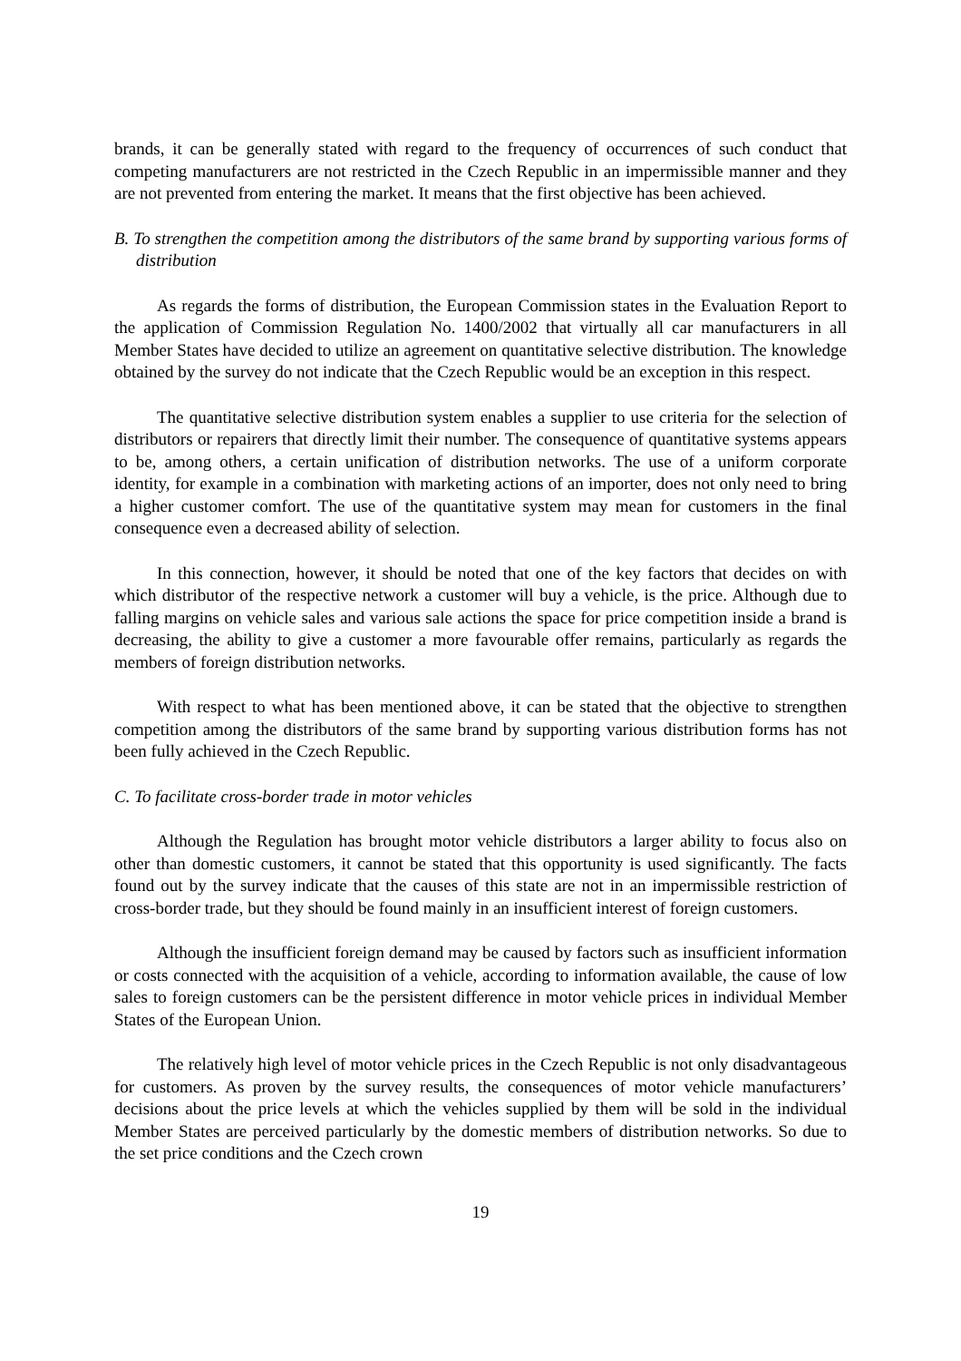brands, it can be generally stated with regard to the frequency of occurrences of such conduct that competing manufacturers are not restricted in the Czech Republic in an impermissible manner and they are not prevented from entering the market. It means that the first objective has been achieved.
B. To strengthen the competition among the distributors of the same brand by supporting various forms of distribution
As regards the forms of distribution, the European Commission states in the Evaluation Report to the application of Commission Regulation No. 1400/2002 that virtually all car manufacturers in all Member States have decided to utilize an agreement on quantitative selective distribution. The knowledge obtained by the survey do not indicate that the Czech Republic would be an exception in this respect.
The quantitative selective distribution system enables a supplier to use criteria for the selection of distributors or repairers that directly limit their number. The consequence of quantitative systems appears to be, among others, a certain unification of distribution networks. The use of a uniform corporate identity, for example in a combination with marketing actions of an importer, does not only need to bring a higher customer comfort. The use of the quantitative system may mean for customers in the final consequence even a decreased ability of selection.
In this connection, however, it should be noted that one of the key factors that decides on with which distributor of the respective network a customer will buy a vehicle, is the price. Although due to falling margins on vehicle sales and various sale actions the space for price competition inside a brand is decreasing, the ability to give a customer a more favourable offer remains, particularly as regards the members of foreign distribution networks.
With respect to what has been mentioned above, it can be stated that the objective to strengthen competition among the distributors of the same brand by supporting various distribution forms has not been fully achieved in the Czech Republic.
C. To facilitate cross-border trade in motor vehicles
Although the Regulation has brought motor vehicle distributors a larger ability to focus also on other than domestic customers, it cannot be stated that this opportunity is used significantly. The facts found out by the survey indicate that the causes of this state are not in an impermissible restriction of cross-border trade, but they should be found mainly in an insufficient interest of foreign customers.
Although the insufficient foreign demand may be caused by factors such as insufficient information or costs connected with the acquisition of a vehicle, according to information available, the cause of low sales to foreign customers can be the persistent difference in motor vehicle prices in individual Member States of the European Union.
The relatively high level of motor vehicle prices in the Czech Republic is not only disadvantageous for customers. As proven by the survey results, the consequences of motor vehicle manufacturers’ decisions about the price levels at which the vehicles supplied by them will be sold in the individual Member States are perceived particularly by the domestic members of distribution networks. So due to the set price conditions and the Czech crown
19